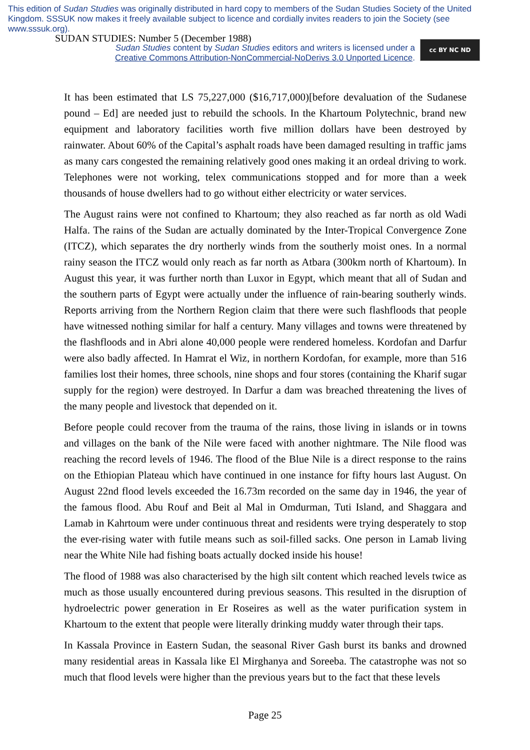This edition of Sudan Studies was originally distributed in hard copy to members of the Sudan Studies Society of the United Kingdom. SSSUK now makes it freely available subject to licence and cordially invites readers to join the Society (see www.sssuk.org).
SUDAN STUDIES: Number 5 (December 1988)
Sudan Studies content by Sudan Studies editors and writers is licensed under a
Creative Commons Attribution-NonCommercial-NoDerivs 3.0 Unported Licence.
cc BY NC ND
It has been estimated that LS 75,227,000 ($16,717,000)[before devaluation of the Sudanese pound – Ed] are needed just to rebuild the schools. In the Khartoum Polytechnic, brand new equipment and laboratory facilities worth five million dollars have been destroyed by rainwater. About 60% of the Capital’s asphalt roads have been damaged resulting in traffic jams as many cars congested the remaining relatively good ones making it an ordeal driving to work. Telephones were not working, telex communications stopped and for more than a week thousands of house dwellers had to go without either electricity or water services.
The August rains were not confined to Khartoum; they also reached as far north as old Wadi Halfa. The rains of the Sudan are actually dominated by the Inter-Tropical Convergence Zone (ITCZ), which separates the dry northerly winds from the southerly moist ones. In a normal rainy season the ITCZ would only reach as far north as Atbara (300km north of Khartoum). In August this year, it was further north than Luxor in Egypt, which meant that all of Sudan and the southern parts of Egypt were actually under the influence of rain-bearing southerly winds. Reports arriving from the Northern Region claim that there were such flashfloods that people have witnessed nothing similar for half a century. Many villages and towns were threatened by the flashfloods and in Abri alone 40,000 people were rendered homeless. Kordofan and Darfur were also badly affected. In Hamrat el Wiz, in northern Kordofan, for example, more than 516 families lost their homes, three schools, nine shops and four stores (containing the Kharif sugar supply for the region) were destroyed. In Darfur a dam was breached threatening the lives of the many people and livestock that depended on it.
Before people could recover from the trauma of the rains, those living in islands or in towns and villages on the bank of the Nile were faced with another nightmare. The Nile flood was reaching the record levels of 1946. The flood of the Blue Nile is a direct response to the rains on the Ethiopian Plateau which have continued in one instance for fifty hours last August. On August 22nd flood levels exceeded the 16.73m recorded on the same day in 1946, the year of the famous flood. Abu Rouf and Beit al Mal in Omdurman, Tuti Island, and Shaggara and Lamab in Kahrtoum were under continuous threat and residents were trying desperately to stop the ever-rising water with futile means such as soil-filled sacks. One person in Lamab living near the White Nile had fishing boats actually docked inside his house!
The flood of 1988 was also characterised by the high silt content which reached levels twice as much as those usually encountered during previous seasons. This resulted in the disruption of hydroelectric power generation in Er Roseires as well as the water purification system in Khartoum to the extent that people were literally drinking muddy water through their taps.
In Kassala Province in Eastern Sudan, the seasonal River Gash burst its banks and drowned many residential areas in Kassala like El Mirghanya and Soreeba. The catastrophe was not so much that flood levels were higher than the previous years but to the fact that these levels
Page 25